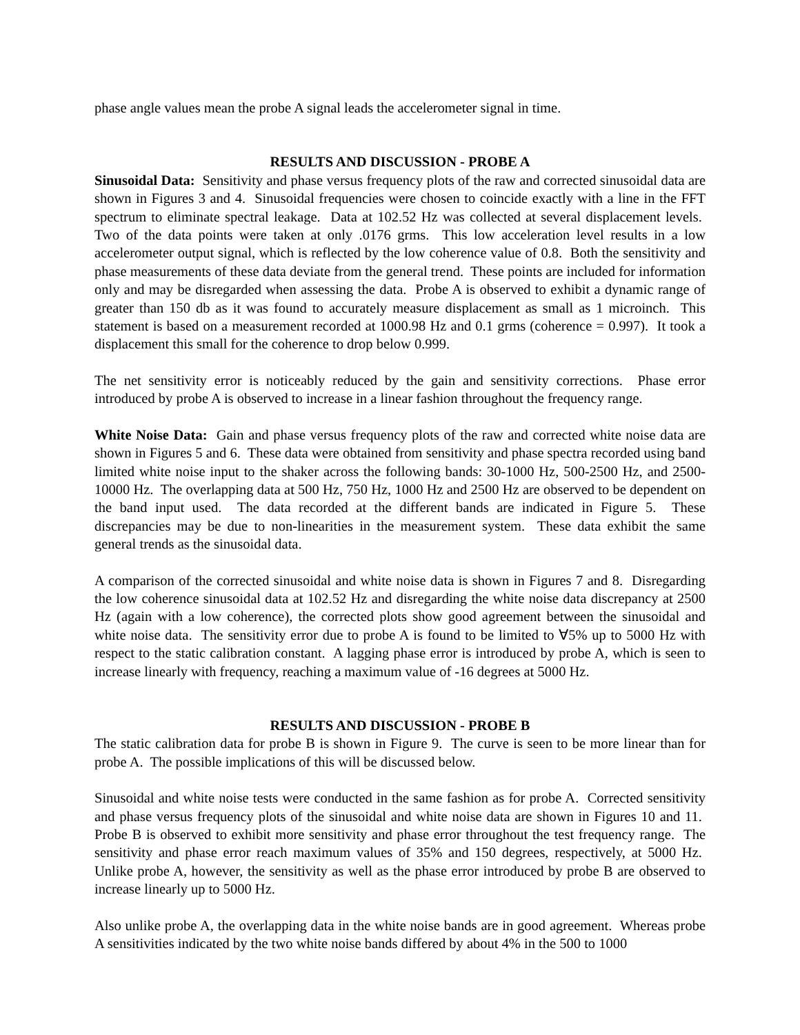phase angle values mean the probe A signal leads the accelerometer signal in time.
RESULTS AND DISCUSSION - PROBE A
Sinusoidal Data: Sensitivity and phase versus frequency plots of the raw and corrected sinusoidal data are shown in Figures 3 and 4. Sinusoidal frequencies were chosen to coincide exactly with a line in the FFT spectrum to eliminate spectral leakage. Data at 102.52 Hz was collected at several displacement levels. Two of the data points were taken at only .0176 grms. This low acceleration level results in a low accelerometer output signal, which is reflected by the low coherence value of 0.8. Both the sensitivity and phase measurements of these data deviate from the general trend. These points are included for information only and may be disregarded when assessing the data. Probe A is observed to exhibit a dynamic range of greater than 150 db as it was found to accurately measure displacement as small as 1 microinch. This statement is based on a measurement recorded at 1000.98 Hz and 0.1 grms (coherence = 0.997). It took a displacement this small for the coherence to drop below 0.999.
The net sensitivity error is noticeably reduced by the gain and sensitivity corrections. Phase error introduced by probe A is observed to increase in a linear fashion throughout the frequency range.
White Noise Data: Gain and phase versus frequency plots of the raw and corrected white noise data are shown in Figures 5 and 6. These data were obtained from sensitivity and phase spectra recorded using band limited white noise input to the shaker across the following bands: 30-1000 Hz, 500-2500 Hz, and 2500-10000 Hz. The overlapping data at 500 Hz, 750 Hz, 1000 Hz and 2500 Hz are observed to be dependent on the band input used. The data recorded at the different bands are indicated in Figure 5. These discrepancies may be due to non-linearities in the measurement system. These data exhibit the same general trends as the sinusoidal data.
A comparison of the corrected sinusoidal and white noise data is shown in Figures 7 and 8. Disregarding the low coherence sinusoidal data at 102.52 Hz and disregarding the white noise data discrepancy at 2500 Hz (again with a low coherence), the corrected plots show good agreement between the sinusoidal and white noise data. The sensitivity error due to probe A is found to be limited to ∀5% up to 5000 Hz with respect to the static calibration constant. A lagging phase error is introduced by probe A, which is seen to increase linearly with frequency, reaching a maximum value of -16 degrees at 5000 Hz.
RESULTS AND DISCUSSION - PROBE B
The static calibration data for probe B is shown in Figure 9. The curve is seen to be more linear than for probe A. The possible implications of this will be discussed below.
Sinusoidal and white noise tests were conducted in the same fashion as for probe A. Corrected sensitivity and phase versus frequency plots of the sinusoidal and white noise data are shown in Figures 10 and 11. Probe B is observed to exhibit more sensitivity and phase error throughout the test frequency range. The sensitivity and phase error reach maximum values of 35% and 150 degrees, respectively, at 5000 Hz. Unlike probe A, however, the sensitivity as well as the phase error introduced by probe B are observed to increase linearly up to 5000 Hz.
Also unlike probe A, the overlapping data in the white noise bands are in good agreement. Whereas probe A sensitivities indicated by the two white noise bands differed by about 4% in the 500 to 1000